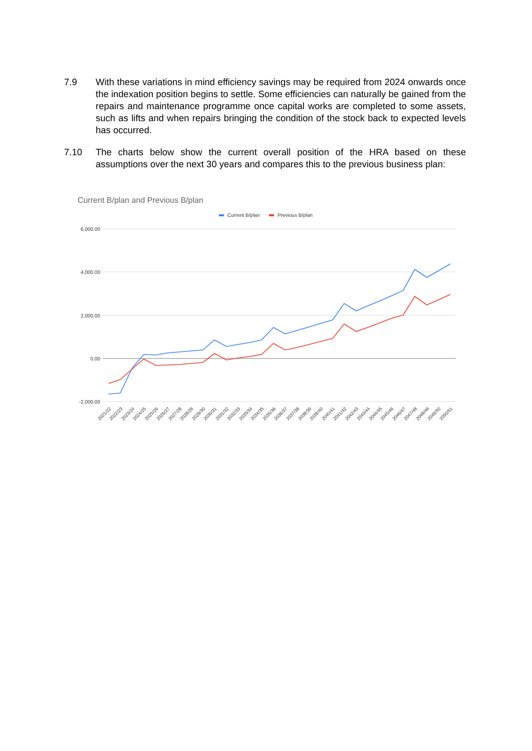7.9 With these variations in mind efficiency savings may be required from 2024 onwards once the indexation position begins to settle. Some efficiencies can naturally be gained from the repairs and maintenance programme once capital works are completed to some assets, such as lifts and when repairs bringing the condition of the stock back to expected levels has occurred.
7.10 The charts below show the current overall position of the HRA based on these assumptions over the next 30 years and compares this to the previous business plan:
Current B/plan and Previous B/plan
Current B/plan
Previous B/plan
6,000.00
4,000.00
2,000.00
0.00
-2,000.00
2021/22
2022/23
2023/24
2024/25
2025/26
2026/27
2027/28
2028/29
2029/30
2030/31
2031/32
2032/33
2033/34
2034/35
2035/36
2036/37
2037/38
2038/39
2039/40
2040/41
2041/42
2042/43
2043/44
2044/45
2045/46
2046/47
2047/48
2048/49
2049/50
2050/51